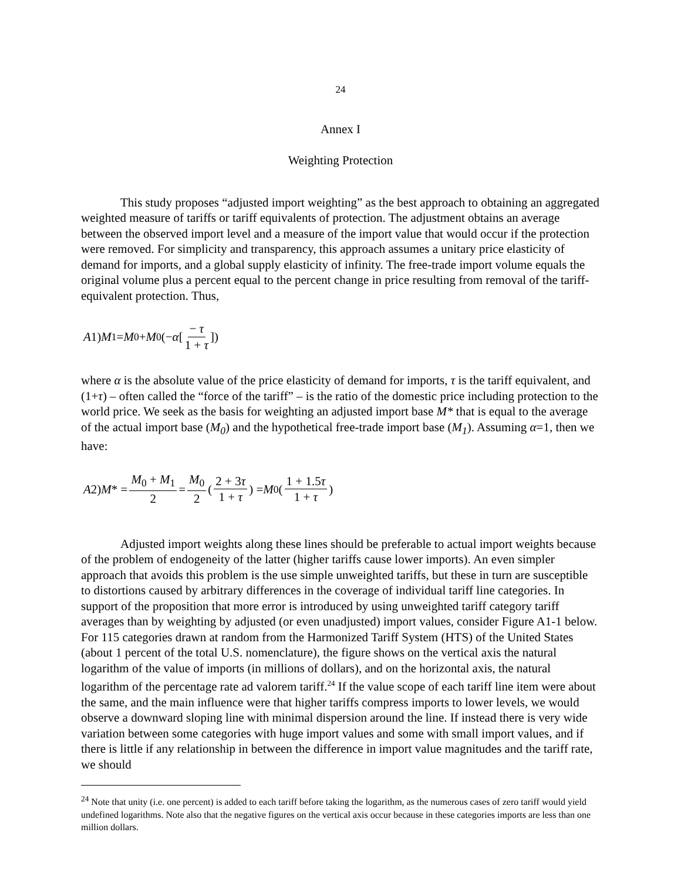24
Annex I
Weighting Protection
This study proposes “adjusted import weighting” as the best approach to obtaining an aggregated weighted measure of tariffs or tariff equivalents of protection. The adjustment obtains an average between the observed import level and a measure of the import value that would occur if the protection were removed. For simplicity and transparency, this approach assumes a unitary price elasticity of demand for imports, and a global supply elasticity of infinity. The free-trade import volume equals the original volume plus a percent equal to the percent change in price resulting from removal of the tariff-equivalent protection. Thus,
A 1) M<sub>1</sub> = M<sub>0</sub> + M<sub>0</sub>(− α [− τ 1 + τ])
where α is the absolute value of the price elasticity of demand for imports, τ is the tariff equivalent, and (1+τ) – often called the “force of the tariff” – is the ratio of the domestic price including protection to the world price. We seek as the basis for weighting an adjusted import base M* that is equal to the average of the actual import base (M<sub>0</sub>) and the hypothetical free-trade import base (M<sub>1</sub>). Assuming α=1, then we have:
A 2) M * = M<sub>0</sub> + M<sub>1</sub> 2 = M<sub>0</sub> 2 (2 + 3τ 1 + τ) = M<sub>0</sub>(1 + 1.5τ 1 + τ)
Adjusted import weights along these lines should be preferable to actual import weights because of the problem of endogeneity of the latter (higher tariffs cause lower imports). An even simpler approach that avoids this problem is the use simple unweighted tariffs, but these in turn are susceptible to distortions caused by arbitrary differences in the coverage of individual tariff line categories. In support of the proposition that more error is introduced by using unweighted tariff category tariff averages than by weighting by adjusted (or even unadjusted) import values, consider Figure A1-1 below. For 115 categories drawn at random from the Harmonized Tariff System (HTS) of the United States (about 1 percent of the total U.S. nomenclature), the figure shows on the vertical axis the natural logarithm of the value of imports (in millions of dollars), and on the horizontal axis, the natural logarithm of the percentage rate ad valorem tariff.<sup>24</sup> If the value scope of each tariff line item were about the same, and the main influence were that higher tariffs compress imports to lower levels, we would observe a downward sloping line with minimal dispersion around the line. If instead there is very wide variation between some categories with huge import values and some with small import values, and if there is little if any relationship in between the difference in import value magnitudes and the tariff rate, we should
<sup>24</sup> Note that unity (i.e. one percent) is added to each tariff before taking the logarithm, as the numerous cases of zero tariff would yield undefined logarithms. Note also that the negative figures on the vertical axis occur because in these categories imports are less than one million dollars.